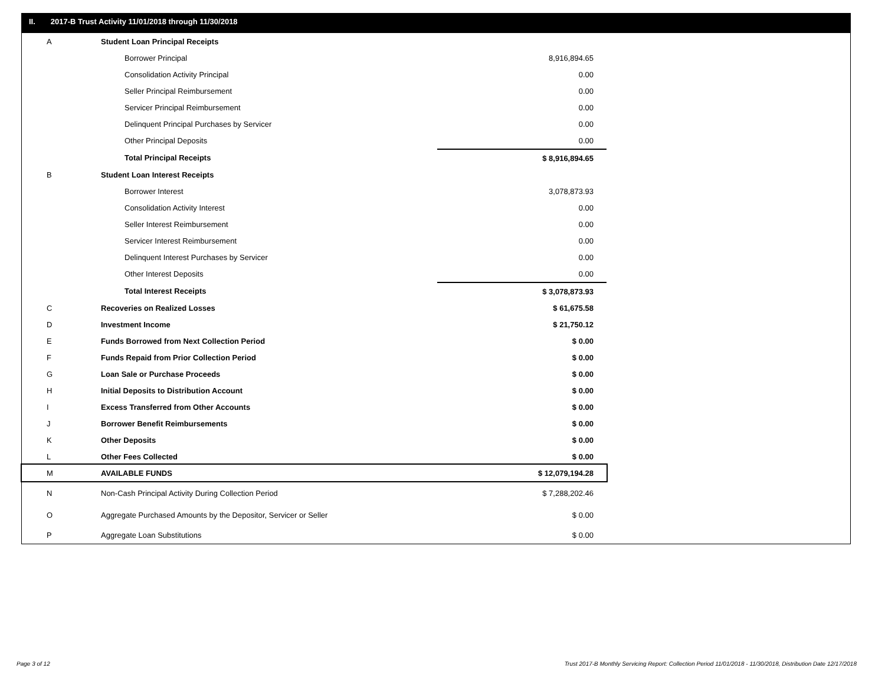II. 2017-B Trust Activity 11/01/2018 through 11/30/2018
| A | Student Loan Principal Receipts | |
| | Borrower Principal | 8,916,894.65 |
| | Consolidation Activity Principal | 0.00 |
| | Seller Principal Reimbursement | 0.00 |
| | Servicer Principal Reimbursement | 0.00 |
| | Delinquent Principal Purchases by Servicer | 0.00 |
| | Other Principal Deposits | 0.00 |
| | Total Principal Receipts | $ 8,916,894.65 |
| B | Student Loan Interest Receipts | |
| | Borrower Interest | 3,078,873.93 |
| | Consolidation Activity Interest | 0.00 |
| | Seller Interest Reimbursement | 0.00 |
| | Servicer Interest Reimbursement | 0.00 |
| | Delinquent Interest Purchases by Servicer | 0.00 |
| | Other Interest Deposits | 0.00 |
| | Total Interest Receipts | $ 3,078,873.93 |
| C | Recoveries on Realized Losses | $ 61,675.58 |
| D | Investment Income | $ 21,750.12 |
| E | Funds Borrowed from Next Collection Period | $ 0.00 |
| F | Funds Repaid from Prior Collection Period | $ 0.00 |
| G | Loan Sale or Purchase Proceeds | $ 0.00 |
| H | Initial Deposits to Distribution Account | $ 0.00 |
| I | Excess Transferred from Other Accounts | $ 0.00 |
| J | Borrower Benefit Reimbursements | $ 0.00 |
| K | Other Deposits | $ 0.00 |
| L | Other Fees Collected | $ 0.00 |
| M | AVAILABLE FUNDS | $ 12,079,194.28 |
| N | Non-Cash Principal Activity During Collection Period | $ 7,288,202.46 |
| O | Aggregate Purchased Amounts by the Depositor, Servicer or Seller | $ 0.00 |
| P | Aggregate Loan Substitutions | $ 0.00 |
Page 3 of 12
Trust 2017-B Monthly Servicing Report: Collection Period 11/01/2018 - 11/30/2018, Distribution Date 12/17/2018